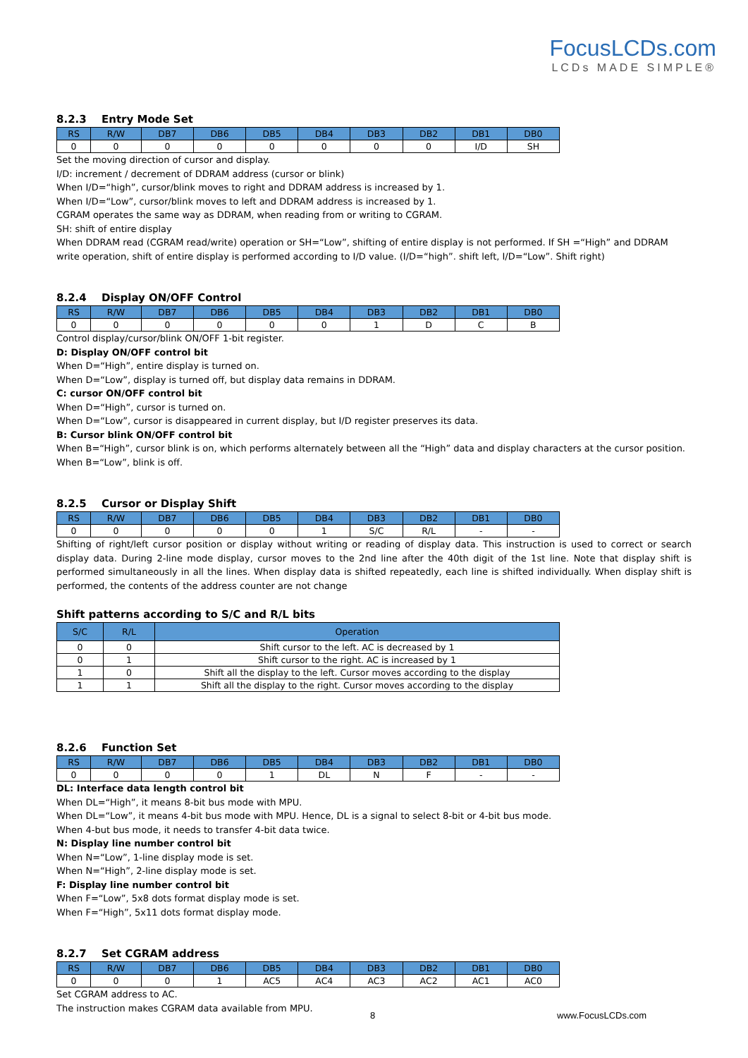FocusLCDs.com
LCDs MADE SIMPLE®
8.2.3 Entry Mode Set
| RS | R/W | DB7 | DB6 | DB5 | DB4 | DB3 | DB2 | DB1 | DB0 |
| --- | --- | --- | --- | --- | --- | --- | --- | --- | --- |
| 0 | 0 | 0 | 0 | 0 | 0 | 0 | 0 | I/D | SH |
Set the moving direction of cursor and display.
I/D: increment / decrement of DDRAM address (cursor or blink)
When I/D=“high”, cursor/blink moves to right and DDRAM address is increased by 1.
When I/D=“Low”, cursor/blink moves to left and DDRAM address is increased by 1.
CGRAM operates the same way as DDRAM, when reading from or writing to CGRAM.
SH: shift of entire display
When DDRAM read (CGRAM read/write) operation or SH=“Low”, shifting of entire display is not performed. If SH =“High” and DDRAM write operation, shift of entire display is performed according to I/D value. (I/D=“high”. shift left, I/D=“Low”. Shift right)
8.2.4 Display ON/OFF Control
| RS | R/W | DB7 | DB6 | DB5 | DB4 | DB3 | DB2 | DB1 | DB0 |
| --- | --- | --- | --- | --- | --- | --- | --- | --- | --- |
| 0 | 0 | 0 | 0 | 0 | 0 | 1 | D | C | B |
Control display/cursor/blink ON/OFF 1-bit register.
D: Display ON/OFF control bit
When D=“High”, entire display is turned on.
When D=“Low”, display is turned off, but display data remains in DDRAM.
C: cursor ON/OFF control bit
When D=“High”, cursor is turned on.
When D=“Low”, cursor is disappeared in current display, but I/D register preserves its data.
B: Cursor blink ON/OFF control bit
When B=“High”, cursor blink is on, which performs alternately between all the “High” data and display characters at the cursor position.
When B=“Low”, blink is off.
8.2.5 Cursor or Display Shift
| RS | R/W | DB7 | DB6 | DB5 | DB4 | DB3 | DB2 | DB1 | DB0 |
| --- | --- | --- | --- | --- | --- | --- | --- | --- | --- |
| 0 | 0 | 0 | 0 | 0 | 1 | S/C | R/L | - | - |
Shifting of right/left cursor position or display without writing or reading of display data. This instruction is used to correct or search display data. During 2-line mode display, cursor moves to the 2nd line after the 40th digit of the 1st line. Note that display shift is performed simultaneously in all the lines. When display data is shifted repeatedly, each line is shifted individually. When display shift is performed, the contents of the address counter are not change
Shift patterns according to S/C and R/L bits
| S/C | R/L | Operation |
| --- | --- | --- |
| 0 | 0 | Shift cursor to the left. AC is decreased by 1 |
| 0 | 1 | Shift cursor to the right. AC is increased by 1 |
| 1 | 0 | Shift all the display to the left. Cursor moves according to the display |
| 1 | 1 | Shift all the display to the right. Cursor moves according to the display |
8.2.6 Function Set
| RS | R/W | DB7 | DB6 | DB5 | DB4 | DB3 | DB2 | DB1 | DB0 |
| --- | --- | --- | --- | --- | --- | --- | --- | --- | --- |
| 0 | 0 | 0 | 0 | 1 | DL | N | F | - | - |
DL: Interface data length control bit
When DL=“High”, it means 8-bit bus mode with MPU.
When DL=“Low”, it means 4-bit bus mode with MPU. Hence, DL is a signal to select 8-bit or 4-bit bus mode.
When 4-but bus mode, it needs to transfer 4-bit data twice.
N: Display line number control bit
When N=“Low”, 1-line display mode is set.
When N=“High”, 2-line display mode is set.
F: Display line number control bit
When F=“Low”, 5x8 dots format display mode is set.
When F=“High”, 5x11 dots format display mode.
8.2.7 Set CGRAM address
| RS | R/W | DB7 | DB6 | DB5 | DB4 | DB3 | DB2 | DB1 | DB0 |
| --- | --- | --- | --- | --- | --- | --- | --- | --- | --- |
| 0 | 0 | 0 | 1 | AC5 | AC4 | AC3 | AC2 | AC1 | AC0 |
Set CGRAM address to AC.
The instruction makes CGRAM data available from MPU.
8 www.FocusLCDs.com